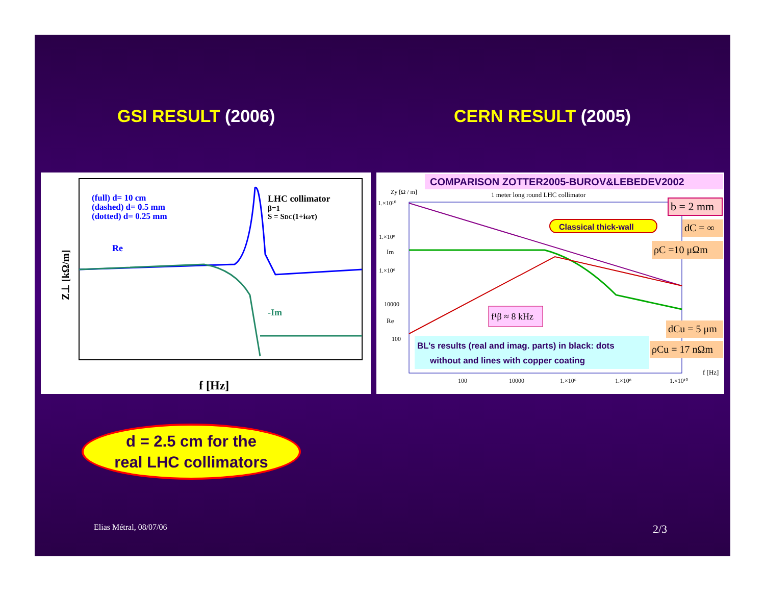GSI RESULT (2006) CERN RESULT (2005)
(full) d= 10 cm
(dashed) d= 0.5 mm
(dotted) d= 0.25 mm
LHC collimator
β=1
S = SDC(1+iωτ)
Re
-Im
Z⊥ [kΩ/m]
f [Hz]
COMPARISON ZOTTER2005-BUROV&LEBEDEV2002
Zy [Ω / m]
1 meter long round LHC collimator
1.×10¹⁰
1.×10⁸
1.×10⁶
10000
100
b = 2 mm
Classical thick-wall
dC = ∞
ρC =10 μΩm
Im
Re
f¹β ≈ 8 kHz
dCu = 5 μm
ρCu = 17 nΩm
BL’s results (real and imag. parts) in black: dots
without and lines with copper coating
100
10000
1.×10⁶
1.×10⁸
1.×10¹⁰
f [Hz]
d = 2.5 cm for the
real LHC collimators
Elias Métral, 08/07/06 2/3